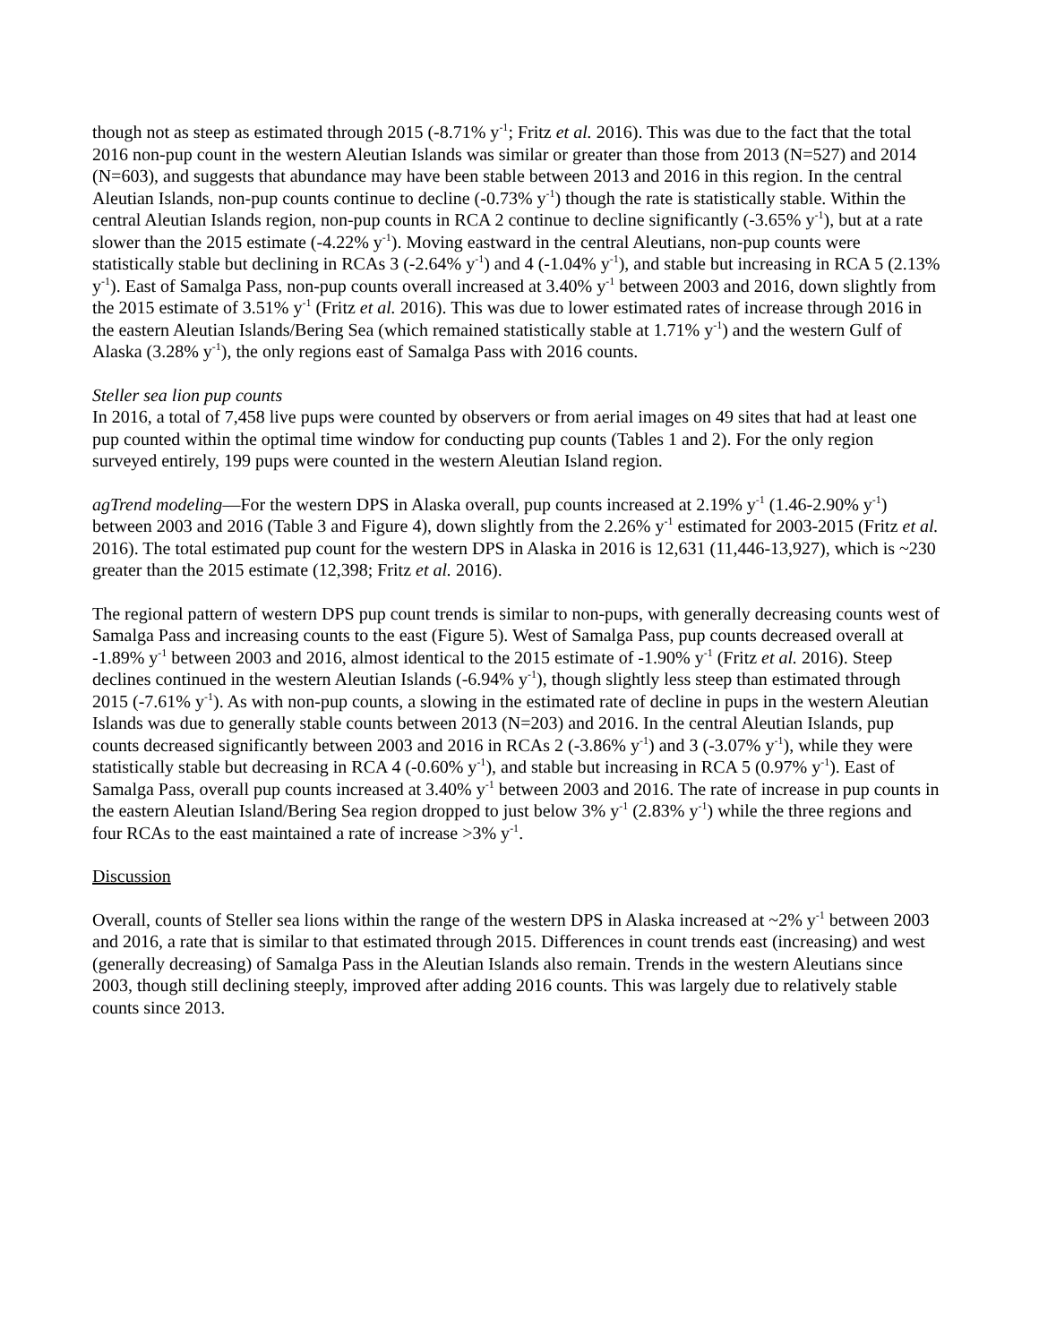though not as steep as estimated through 2015 (-8.71% y<sup>-1</sup>; Fritz et al. 2016). This was due to the fact that the total 2016 non-pup count in the western Aleutian Islands was similar or greater than those from 2013 (N=527) and 2014 (N=603), and suggests that abundance may have been stable between 2013 and 2016 in this region. In the central Aleutian Islands, non-pup counts continue to decline (-0.73% y<sup>-1</sup>) though the rate is statistically stable. Within the central Aleutian Islands region, non-pup counts in RCA 2 continue to decline significantly (-3.65% y<sup>-1</sup>), but at a rate slower than the 2015 estimate (-4.22% y<sup>-1</sup>). Moving eastward in the central Aleutians, non-pup counts were statistically stable but declining in RCAs 3 (-2.64% y<sup>-1</sup>) and 4 (-1.04% y<sup>-1</sup>), and stable but increasing in RCA 5 (2.13% y<sup>-1</sup>). East of Samalga Pass, non-pup counts overall increased at 3.40% y<sup>-1</sup> between 2003 and 2016, down slightly from the 2015 estimate of 3.51% y<sup>-1</sup> (Fritz et al. 2016). This was due to lower estimated rates of increase through 2016 in the eastern Aleutian Islands/Bering Sea (which remained statistically stable at 1.71% y<sup>-1</sup>) and the western Gulf of Alaska (3.28% y<sup>-1</sup>), the only regions east of Samalga Pass with 2016 counts.
Steller sea lion pup counts
In 2016, a total of 7,458 live pups were counted by observers or from aerial images on 49 sites that had at least one pup counted within the optimal time window for conducting pup counts (Tables 1 and 2). For the only region surveyed entirely, 199 pups were counted in the western Aleutian Island region.
agTrend modeling—For the western DPS in Alaska overall, pup counts increased at 2.19% y<sup>-1</sup> (1.46-2.90% y<sup>-1</sup>) between 2003 and 2016 (Table 3 and Figure 4), down slightly from the 2.26% y<sup>-1</sup> estimated for 2003-2015 (Fritz et al. 2016). The total estimated pup count for the western DPS in Alaska in 2016 is 12,631 (11,446-13,927), which is ~230 greater than the 2015 estimate (12,398; Fritz et al. 2016).
The regional pattern of western DPS pup count trends is similar to non-pups, with generally decreasing counts west of Samalga Pass and increasing counts to the east (Figure 5). West of Samalga Pass, pup counts decreased overall at -1.89% y<sup>-1</sup> between 2003 and 2016, almost identical to the 2015 estimate of -1.90% y<sup>-1</sup> (Fritz et al. 2016). Steep declines continued in the western Aleutian Islands (-6.94% y<sup>-1</sup>), though slightly less steep than estimated through 2015 (-7.61% y<sup>-1</sup>). As with non-pup counts, a slowing in the estimated rate of decline in pups in the western Aleutian Islands was due to generally stable counts between 2013 (N=203) and 2016. In the central Aleutian Islands, pup counts decreased significantly between 2003 and 2016 in RCAs 2 (-3.86% y<sup>-1</sup>) and 3 (-3.07% y<sup>-1</sup>), while they were statistically stable but decreasing in RCA 4 (-0.60% y<sup>-1</sup>), and stable but increasing in RCA 5 (0.97% y<sup>-1</sup>). East of Samalga Pass, overall pup counts increased at 3.40% y<sup>-1</sup> between 2003 and 2016. The rate of increase in pup counts in the eastern Aleutian Island/Bering Sea region dropped to just below 3% y<sup>-1</sup> (2.83% y<sup>-1</sup>) while the three regions and four RCAs to the east maintained a rate of increase >3% y<sup>-1</sup>.
Discussion
Overall, counts of Steller sea lions within the range of the western DPS in Alaska increased at ~2% y<sup>-1</sup> between 2003 and 2016, a rate that is similar to that estimated through 2015. Differences in count trends east (increasing) and west (generally decreasing) of Samalga Pass in the Aleutian Islands also remain. Trends in the western Aleutians since 2003, though still declining steeply, improved after adding 2016 counts. This was largely due to relatively stable counts since 2013.